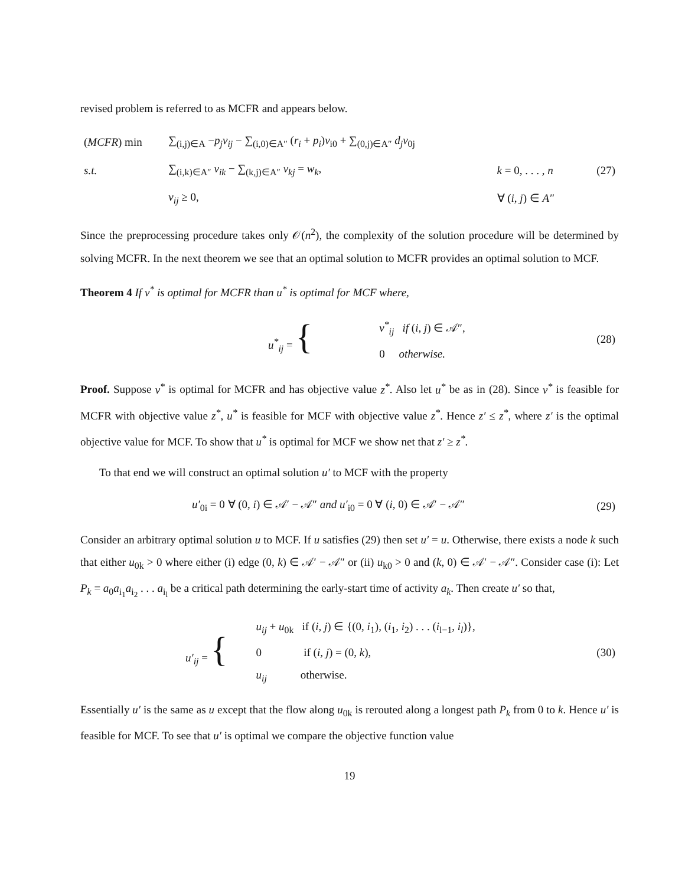revised problem is referred to as MCFR and appears below.
| ( MCFR ) min | ∑<sub>(i,j)∈A</sub> − p<sub>j</sub>v<sub>ij</sub> − ∑<sub>(i,0)∈A″</sub> ( r<sub>i</sub> + p<sub>i</sub> ) v<sub>i0</sub> + ∑<sub>(0,j)∈A″</sub> d<sub>j</sub>v<sub>0j</sub> | | |
| s.t. | ∑<sub>(i,k)∈A″</sub> v<sub>ik</sub> − ∑<sub>(k,j)∈A″</sub> v<sub>kj</sub> = w<sub>k</sub> , | k = 0, . . . , n | (27) |
| | v<sub>ij</sub> ≥ 0, | ∀ ( i, j ) ∈ A″ | |
Since the preprocessing procedure takes only 𝒪(n<sup>2</sup>), the complexity of the solution procedure will be determined by solving MCFR. In the next theorem we see that an optimal solution to MCFR provides an optimal solution to MCF.
Theorem 4 If v<sup>*</sup> is optimal for MCFR than u<sup>*</sup> is optimal for MCF where,
| | u<sup>*</sup><sub>ij</sub> = { | v<sup>*</sup><sub>ij</sub> if ( i, j ) ∈ 𝒜″, 0 otherwise. | (28) |
Proof. Suppose v<sup>*</sup> is optimal for MCFR and has objective value z<sup>*</sup>. Also let u<sup>*</sup> be as in (28). Since v<sup>*</sup> is feasible for MCFR with objective value z<sup>*</sup>, u<sup>*</sup> is feasible for MCF with objective value z<sup>*</sup>. Hence z′ ≤ z<sup>*</sup>, where z′ is the optimal objective value for MCF. To show that u<sup>*</sup> is optimal for MCF we show net that z′ ≥ z<sup>*</sup>.
To that end we will construct an optimal solution u′ to MCF with the property
| u′<sub>0i</sub> = 0 ∀ (0, i ) ∈ 𝒜′ − 𝒜″ and u′<sub>i0</sub> = 0 ∀ ( i , 0) ∈ 𝒜′ − 𝒜″ | (29) |
Consider an arbitrary optimal solution u to MCF. If u satisfies (29) then set u′ = u. Otherwise, there exists a node k such that either u<sub>0k</sub> > 0 where either (i) edge (0, k) ∈ 𝒜′ − 𝒜″ or (ii) u<sub>k0</sub> > 0 and (k, 0) ∈ 𝒜′ − 𝒜″. Consider case (i): Let P<sub>k</sub> = a<sub>0</sub>a<sub>i<sub>1</sub></sub>a<sub>i<sub>2</sub></sub> . . . a<sub>i<sub>l</sub></sub> be a critical path determining the early-start time of activity a<sub>k</sub>. Then create u′ so that,
| | u′<sub>ij</sub> = { | u<sub>ij</sub> + u<sub>0k</sub> if ( i, j ) ∈ {(0, i<sub>1</sub>), ( i<sub>1</sub>, i<sub>2</sub>) . . . ( i<sub>l−1</sub>, i<sub>l</sub> )}, 0 if ( i, j ) = (0, k ), u<sub>ij</sub> otherwise. | (30) |
Essentially u′ is the same as u except that the flow along u<sub>0k</sub> is rerouted along a longest path P<sub>k</sub> from 0 to k. Hence u′ is feasible for MCF. To see that u′ is optimal we compare the objective function value
19